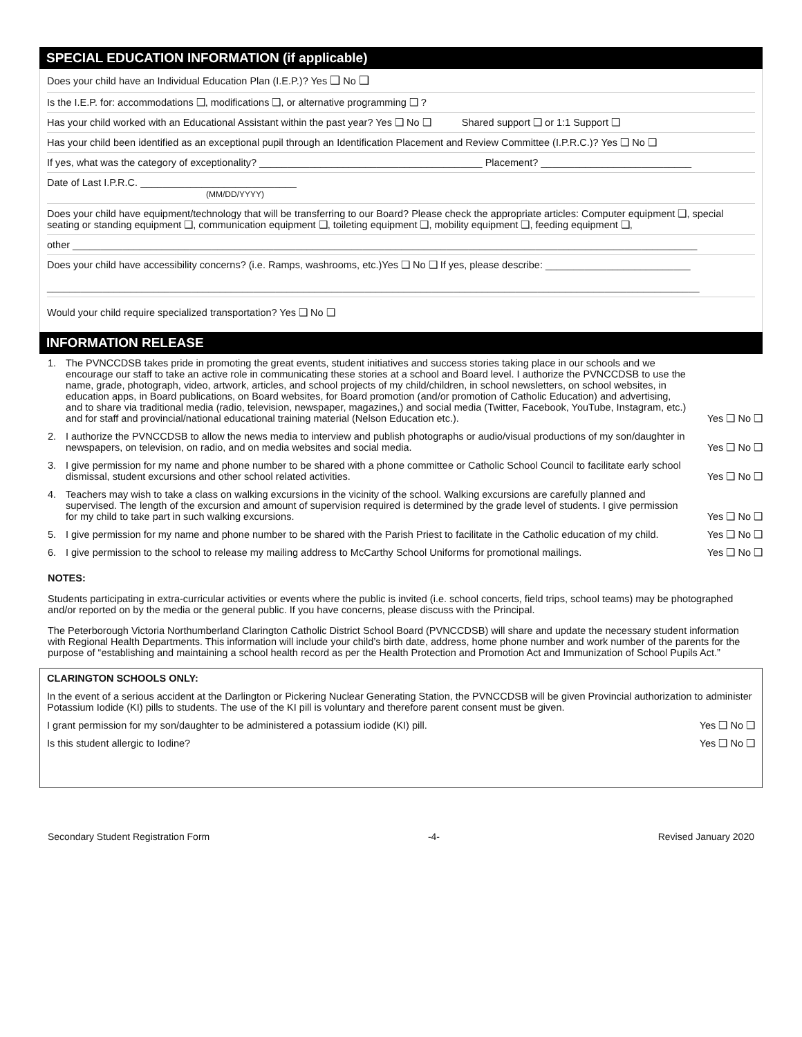SPECIAL EDUCATION INFORMATION (if applicable)
Does your child have an Individual Education Plan (I.E.P.)? Yes ❑ No ❑
Is the I.E.P. for: accommodations ❑, modifications ❑, or alternative programming ❑ ?
Has your child worked with an Educational Assistant within the past year? Yes ❑ No ❑ Shared support ❑ or 1:1 Support ❑
Has your child been identified as an exceptional pupil through an Identification Placement and Review Committee (I.P.R.C.)? Yes ❑ No ❑
If yes, what was the category of exceptionality? ________________________________________ Placement? ___________________________
Date of Last I.P.R.C. ____________________________
(MM/DD/YYYY)
Does your child have equipment/technology that will be transferring to our Board? Please check the appropriate articles: Computer equipment ❑, special seating or standing equipment ❑, communication equipment ❑, toileting equipment ❑, mobility equipment ❑, feeding equipment ❑,
other ________________________________________________________________________________________________________________
Does your child have accessibility concerns? (i.e. Ramps, washrooms, etc.)Yes ❑ No ❑ If yes, please describe: __________________________
_____________________________________________________________________________________________________________________
Would your child require specialized transportation? Yes ❑ No ❑
INFORMATION RELEASE
| 1. | The PVNCCDSB takes pride in promoting the great events, student initiatives and success stories taking place in our schools and we encourage our staff to take an active role in communicating these stories at a school and Board level. I authorize the PVNCCDSB to use the name, grade, photograph, video, artwork, articles, and school projects of my child/children, in school newsletters, on school websites, in education apps, in Board publications, on Board websites, for Board promotion (and/or promotion of Catholic Education) and advertising, and to share via traditional media (radio, television, newspaper, magazines,) and social media (Twitter, Facebook, YouTube, Instagram, etc.) and for staff and provincial/national educational training material (Nelson Education etc.). | Yes ❑ No ❑ |
| 2. | I authorize the PVNCCDSB to allow the news media to interview and publish photographs or audio/visual productions of my son/daughter in newspapers, on television, on radio, and on media websites and social media. | Yes ❑ No ❑ |
| 3. | I give permission for my name and phone number to be shared with a phone committee or Catholic School Council to facilitate early school dismissal, student excursions and other school related activities. | Yes ❑ No ❑ |
| 4. | Teachers may wish to take a class on walking excursions in the vicinity of the school. Walking excursions are carefully planned and supervised. The length of the excursion and amount of supervision required is determined by the grade level of students. I give permission for my child to take part in such walking excursions. | Yes ❑ No ❑ |
| 5. | I give permission for my name and phone number to be shared with the Parish Priest to facilitate in the Catholic education of my child. | Yes ❑ No ❑ |
| 6. | I give permission to the school to release my mailing address to McCarthy School Uniforms for promotional mailings. | Yes ❑ No ❑ |
NOTES:
Students participating in extra-curricular activities or events where the public is invited (i.e. school concerts, field trips, school teams) may be photographed and/or reported on by the media or the general public. If you have concerns, please discuss with the Principal.
The Peterborough Victoria Northumberland Clarington Catholic District School Board (PVNCCDSB) will share and update the necessary student information with Regional Health Departments. This information will include your child’s birth date, address, home phone number and work number of the parents for the purpose of “establishing and maintaining a school health record as per the Health Protection and Promotion Act and Immunization of School Pupils Act.”
CLARINGTON SCHOOLS ONLY:
In the event of a serious accident at the Darlington or Pickering Nuclear Generating Station, the PVNCCDSB will be given Provincial authorization to administer Potassium Iodide (KI) pills to students. The use of the KI pill is voluntary and therefore parent consent must be given.
I grant permission for my son/daughter to be administered a potassium iodide (KI) pill. Yes ❑ No ❑
Is this student allergic to Iodine? Yes ❑ No ❑
Secondary Student Registration Form -4- Revised January 2020